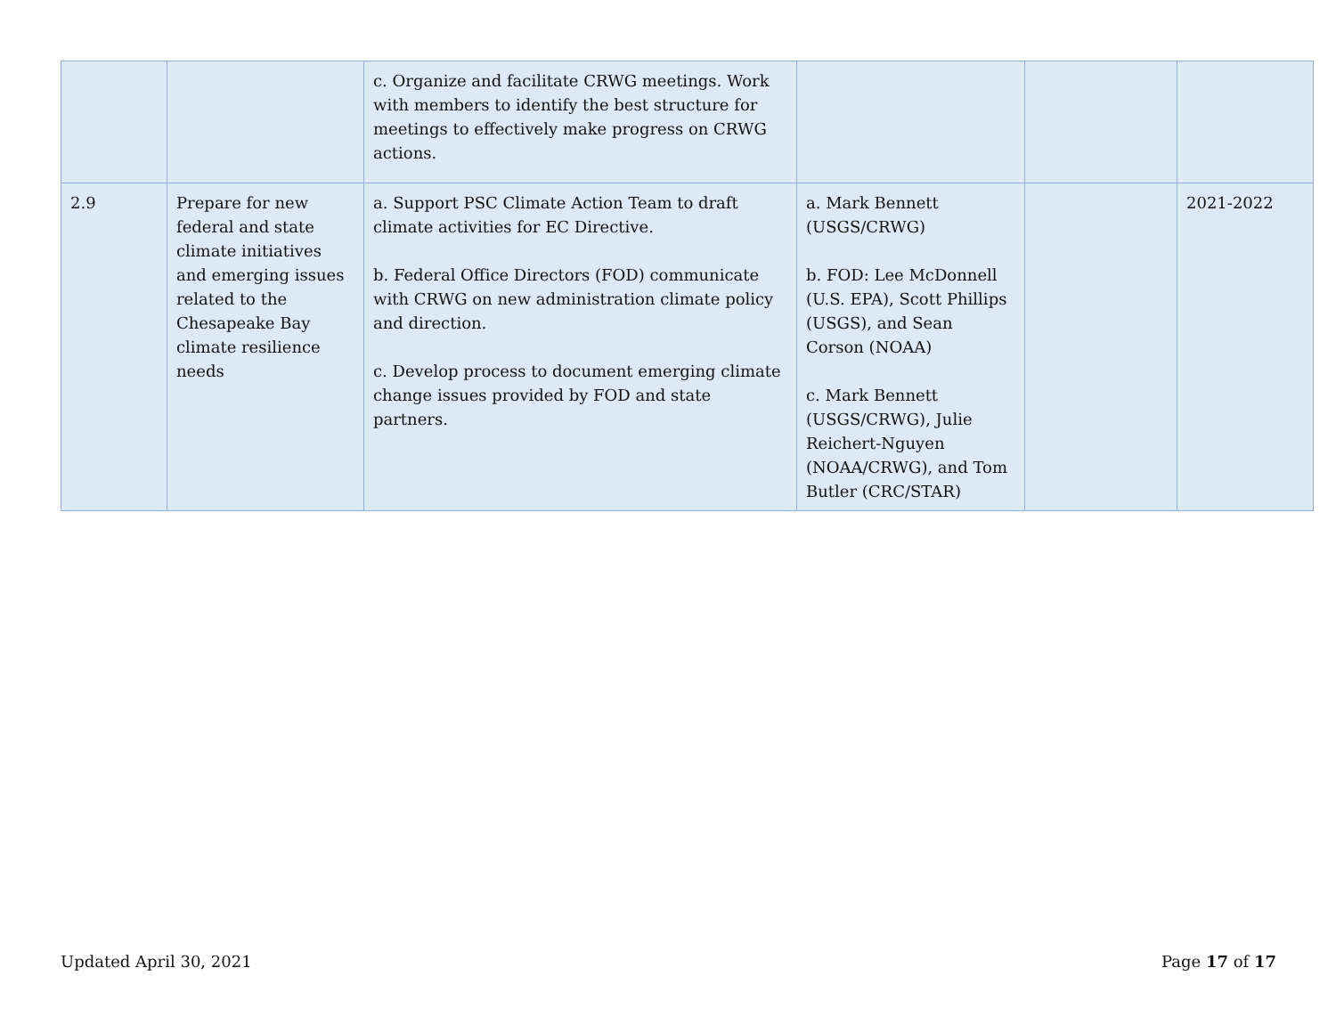| | | c. Organize and facilitate CRWG meetings. Work with members to identify the best structure for meetings to effectively make progress on CRWG actions. | | | |
| 2.9 | Prepare for new federal and state climate initiatives and emerging issues related to the Chesapeake Bay climate resilience needs | a. Support PSC Climate Action Team to draft climate activities for EC Directive. b. Federal Office Directors (FOD) communicate with CRWG on new administration climate policy and direction. c. Develop process to document emerging climate change issues provided by FOD and state partners. | a. Mark Bennett (USGS/CRWG) b. FOD: Lee McDonnell (U.S. EPA), Scott Phillips (USGS), and Sean Corson (NOAA) c. Mark Bennett (USGS/CRWG), Julie Reichert-Nguyen (NOAA/CRWG), and Tom Butler (CRC/STAR) | | 2021-2022 |
Updated April 30, 2021 Page 17 of 17